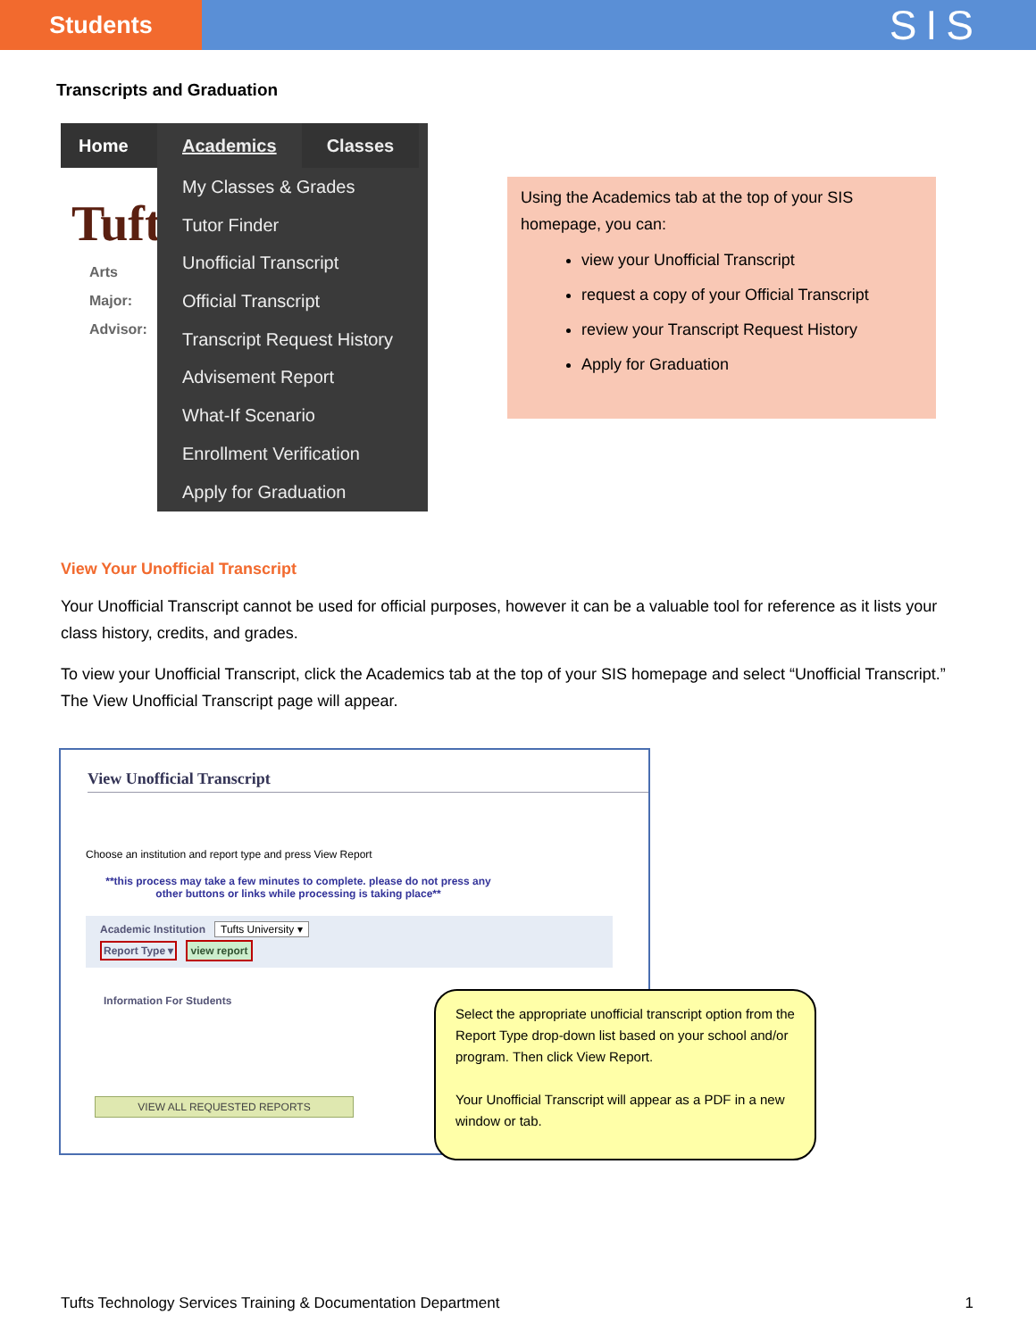Students
SIS
Transcripts and Graduation
Home
Tuft
Arts
Major:
Advisor:
Academics Classes
My Classes & Grades
Tutor Finder
Unofficial Transcript
Official Transcript
Transcript Request History
Advisement Report
What-If Scenario
Enrollment Verification
Apply for Graduation
Using the Academics tab at the top of your SIS homepage, you can:
view your Unofficial Transcript
request a copy of your Official Transcript
review your Transcript Request History
Apply for Graduation
View Your Unofficial Transcript
Your Unofficial Transcript cannot be used for official purposes, however it can be a valuable tool for reference as it lists your class history, credits, and grades.
To view your Unofficial Transcript, click the Academics tab at the top of your SIS homepage and select “Unofficial Transcript.” The View Unofficial Transcript page will appear.
View Unofficial Transcript
Choose an institution and report type and press View Report
**this process may take a few minutes to complete. please do not press any other buttons or links while processing is taking place**
Academic Institution Tufts University ▾
Report Type ▾ view report
Information For Students
VIEW ALL REQUESTED REPORTS
Select the appropriate unofficial transcript option from the Report Type drop-down list based on your school and/or program. Then click View Report.
Your Unofficial Transcript will appear as a PDF in a new window or tab.
Tufts Technology Services Training & Documentation Department 1